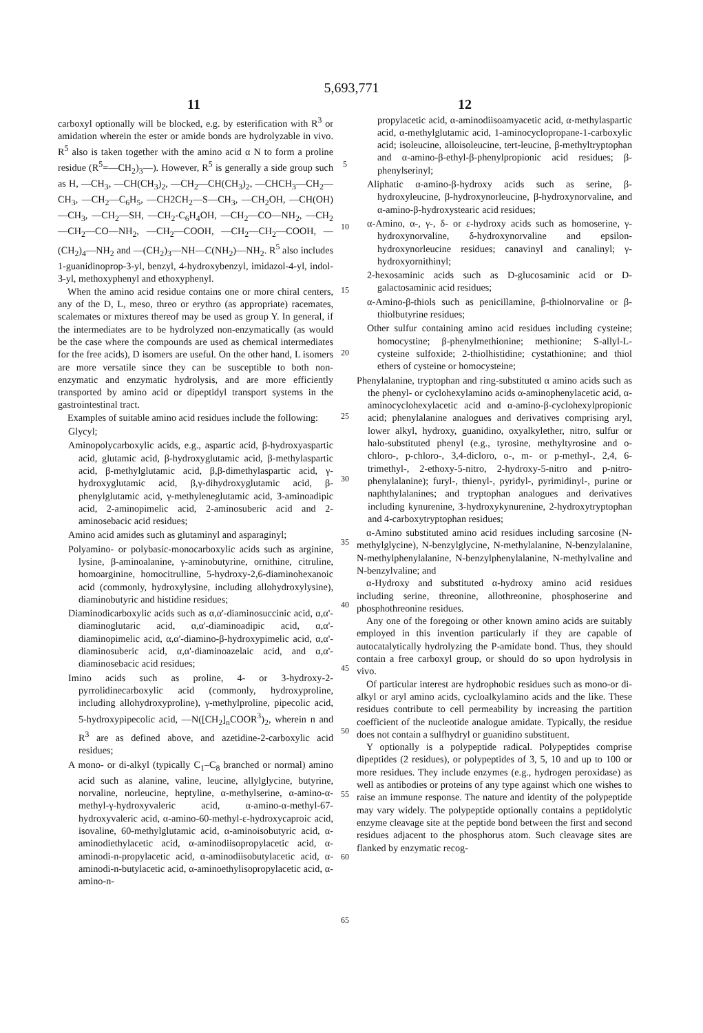5,693,771
11 12
carboxyl optionally will be blocked, e.g. by esterification with R<sup>3</sup> or amidation wherein the ester or amide bonds are hydrolyzable in vivo. R<sup>5</sup> also is taken together with the amino acid α N to form a proline residue (R<sup>5</sup>=—CH<sub>2</sub>)<sub>3</sub>—). However, R<sup>5</sup> is generally a side group such as H, —CH<sub>3</sub>, —CH(CH<sub>3</sub>)<sub>2</sub>, —CH<sub>2</sub>—CH(CH<sub>3</sub>)<sub>2</sub>, —CHCH<sub>3</sub>—CH<sub>2</sub>—CH<sub>3</sub>, —CH<sub>2</sub>—C<sub>6</sub>H<sub>5</sub>, —CH2CH<sub>2</sub>—S—CH<sub>3</sub>, —CH<sub>2</sub>OH, —CH(OH)—CH<sub>3</sub>, —CH<sub>2</sub>—SH, —CH<sub>2</sub>-C<sub>6</sub>H<sub>4</sub>OH, —CH<sub>2</sub>—CO—NH<sub>2</sub>, —CH<sub>2</sub>—CH<sub>2</sub>—CO—NH<sub>2</sub>, —CH<sub>2</sub>—COOH, —CH<sub>2</sub>—CH<sub>2</sub>—COOH, —(CH<sub>2</sub>)<sub>4</sub>—NH<sub>2</sub> and —(CH<sub>2</sub>)<sub>3</sub>—NH—C(NH<sub>2</sub>)—NH<sub>2</sub>. R<sup>5</sup> also includes 1-guanidinoprop-3-yl, benzyl, 4-hydroxybenzyl, imidazol-4-yl, indol-3-yl, methoxyphenyl and ethoxyphenyl.
When the amino acid residue contains one or more chiral centers, any of the D, L, meso, threo or erythro (as appropriate) racemates, scalemates or mixtures thereof may be used as group Y. In general, if the intermediates are to be hydrolyzed non-enzymatically (as would be the case where the compounds are used as chemical intermediates for the free acids), D isomers are useful. On the other hand, L isomers are more versatile since they can be susceptible to both non-enzymatic and enzymatic hydrolysis, and are more efficiently transported by amino acid or dipeptidyl transport systems in the gastrointestinal tract.
Examples of suitable amino acid residues include the following:
Glycyl;
Aminopolycarboxylic acids, e.g., aspartic acid, β-hydroxyaspartic acid, glutamic acid, β-hydroxyglutamic acid, β-methylaspartic acid, β-methylglutamic acid, β,β-dimethylaspartic acid, γ-hydroxyglutamic acid, β,γ-dihydroxyglutamic acid, β-phenylglutamic acid, γ-methyleneglutamic acid, 3-aminoadipic acid, 2-aminopimelic acid, 2-aminosuberic acid and 2-aminosebacic acid residues;
Amino acid amides such as glutaminyl and asparaginyl;
Polyamino- or polybasic-monocarboxylic acids such as arginine, lysine, β-aminoalanine, γ-aminobutyrine, ornithine, citruline, homoarginine, homocitrulline, 5-hydroxy-2,6-diaminohexanoic acid (commonly, hydroxylysine, including allohydroxylysine), diaminobutyric and histidine residues;
Diaminodicarboxylic acids such as α,α'-diaminosuccinic acid, α,α'-diaminoglutaric acid, α,α'-diaminoadipic acid, α,α'-diaminopimelic acid, α,α'-diamino-β-hydroxypimelic acid, α,α'-diaminosuberic acid, α,α'-diaminoazelaic acid, and α,α'-diaminosebacic acid residues;
Imino acids such as proline, 4- or 3-hydroxy-2-pyrrolidinecarboxylic acid (commonly, hydroxyproline, including allohydroxyproline), γ-methylproline, pipecolic acid, 5-hydroxypipecolic acid, —N([CH<sub>2</sub>]<sub>n</sub>COOR<sup>3</sup>)<sub>2</sub>, wherein n and R<sup>3</sup> are as defined above, and azetidine-2-carboxylic acid residues;
A mono- or di-alkyl (typically C<sub>1</sub>–C<sub>8</sub> branched or normal) amino acid such as alanine, valine, leucine, allylglycine, butyrine, norvaline, norleucine, heptyline, α-methylserine, α-amino-α-methyl-γ-hydroxyvaleric acid, α-amino-α-methyl-67-hydroxyvaleric acid, α-amino-60-methyl-ε-hydroxycaproic acid, isovaline, 60-methylglutamic acid, α-aminoisobutyric acid, α-aminodiethylacetic acid, α-aminodiisopropylacetic acid, α-aminodi-n-propylacetic acid, α-aminodiisobutylacetic acid, α-aminodi-n-butylacetic acid, α-aminoethylisopropylacetic acid, α-amino-n-
5
10
15
20
25
30
35
40
45
50
55
60
65
propylacetic acid, α-aminodiisoamyacetic acid, α-methylaspartic acid, α-methylglutamic acid, 1-aminocyclopropane-1-carboxylic acid; isoleucine, alloisoleucine, tert-leucine, β-methyltryptophan and α-amino-β-ethyl-β-phenylpropionic acid residues; β-phenylserinyl;
Aliphatic α-amino-β-hydroxy acids such as serine, β-hydroxyleucine, β-hydroxynorleucine, β-hydroxynorvaline, and α-amino-β-hydroxystearic acid residues;
α-Amino, α-, γ-, δ- or ε-hydroxy acids such as homoserine, γ-hydroxynorvaline, δ-hydroxynorvaline and epsilon-hydroxynorleucine residues; canavinyl and canalinyl; γ-hydroxyornithinyl;
2-hexosaminic acids such as D-glucosaminic acid or D-galactosaminic acid residues;
α-Amino-β-thiols such as penicillamine, β-thiolnorvaline or β-thiolbutyrine residues;
Other sulfur containing amino acid residues including cysteine; homocystine; β-phenylmethionine; methionine; S-allyl-L-cysteine sulfoxide; 2-thiolhistidine; cystathionine; and thiol ethers of cysteine or homocysteine;
Phenylalanine, tryptophan and ring-substituted α amino acids such as the phenyl- or cyclohexylamino acids α-aminophenylacetic acid, α-aminocyclohexylacetic acid and α-amino-β-cyclohexylpropionic acid; phenylalanine analogues and derivatives comprising aryl, lower alkyl, hydroxy, guanidino, oxyalkylether, nitro, sulfur or halo-substituted phenyl (e.g., tyrosine, methyltyrosine and o-chloro-, p-chloro-, 3,4-dicloro, o-, m- or p-methyl-, 2,4, 6-trimethyl-, 2-ethoxy-5-nitro, 2-hydroxy-5-nitro and p-nitro-phenylalanine); furyl-, thienyl-, pyridyl-, pyrimidinyl-, purine or naphthylalanines; and tryptophan analogues and derivatives including kynurenine, 3-hydroxykynurenine, 2-hydroxytryptophan and 4-carboxytryptophan residues;
α-Amino substituted amino acid residues including sarcosine (N-methylglycine), N-benzylglycine, N-methylalanine, N-benzylalanine, N-methylphenylalanine, N-benzylphenylalanine, N-methylvaline and N-benzylvaline; and
α-Hydroxy and substituted α-hydroxy amino acid residues including serine, threonine, allothreonine, phosphoserine and phosphothreonine residues.
Any one of the foregoing or other known amino acids are suitably employed in this invention particularly if they are capable of autocatalytically hydrolyzing the P-amidate bond. Thus, they should contain a free carboxyl group, or should do so upon hydrolysis in vivo.
Of particular interest are hydrophobic residues such as mono-or di-alkyl or aryl amino acids, cycloalkylamino acids and the like. These residues contribute to cell permeability by increasing the partition coefficient of the nucleotide analogue amidate. Typically, the residue does not contain a sulfhydryl or guanidino substituent.
Y optionally is a polypeptide radical. Polypeptides comprise dipeptides (2 residues), or polypeptides of 3, 5, 10 and up to 100 or more residues. They include enzymes (e.g., hydrogen peroxidase) as well as antibodies or proteins of any type against which one wishes to raise an immune response. The nature and identity of the polypeptide may vary widely. The polypeptide optionally contains a peptidolytic enzyme cleavage site at the peptide bond between the first and second residues adjacent to the phosphorus atom. Such cleavage sites are flanked by enzymatic recog-